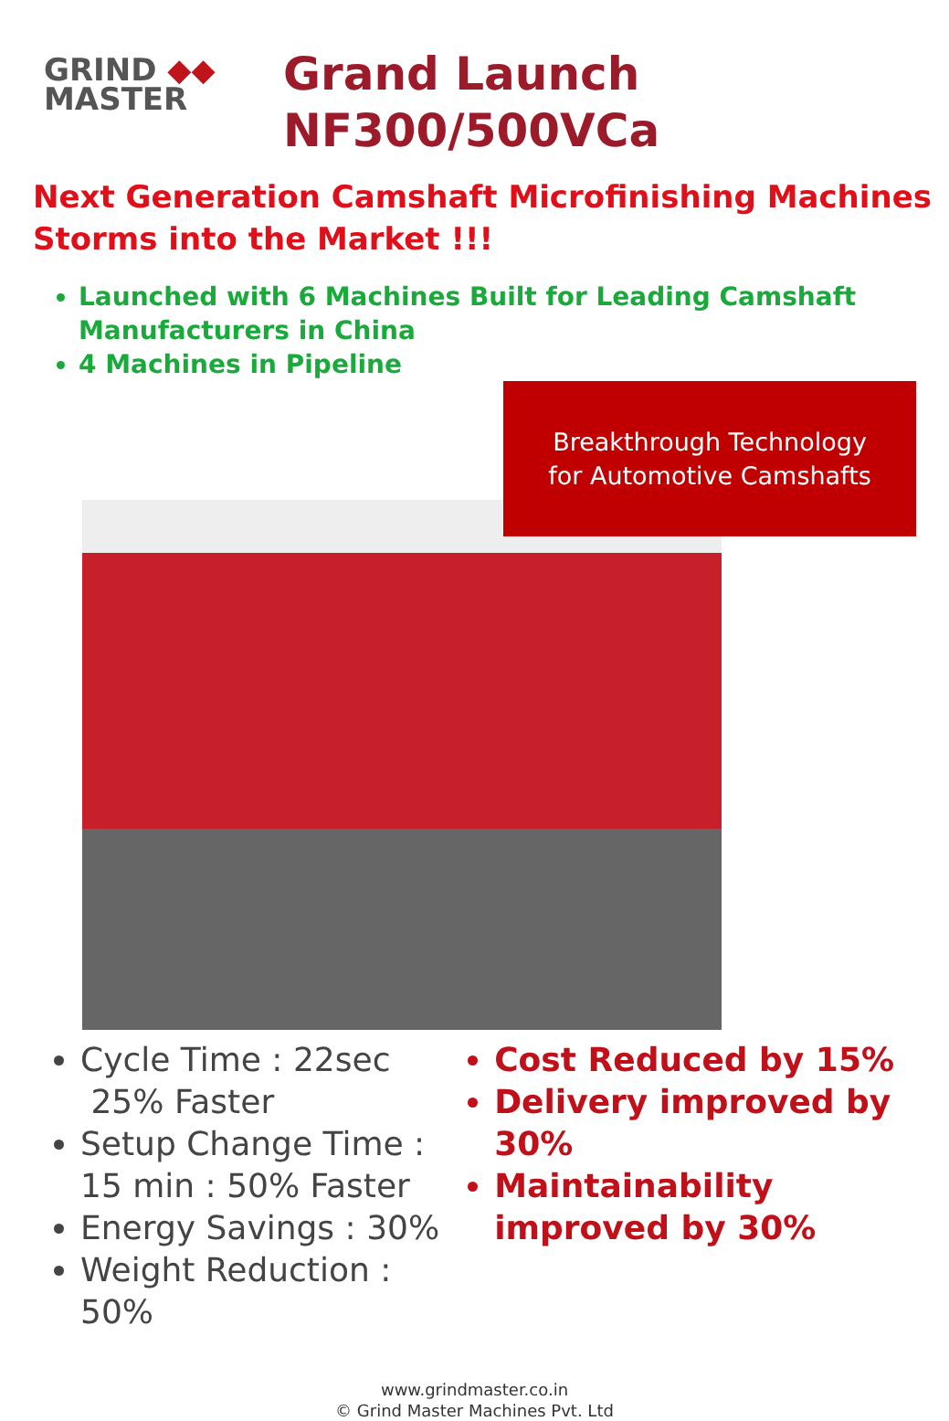GRIND ◆◆
MASTER
Grand Launch
NF300/500VCa
Next Generation Camshaft Microfinishing Machines
Storms into the Market !!!
Launched with 6 Machines Built for Leading Camshaft Manufacturers in China
4 Machines in Pipeline
Breakthrough Technology
for Automotive Camshafts
Cycle Time : 22sec
25% Faster
Setup Change Time : 15 min : 50% Faster
Energy Savings : 30%
Weight Reduction : 50%
Cost Reduced by 15%
Delivery improved by 30%
Maintainability improved by 30%
www.grindmaster.co.in
© Grind Master Machines Pvt. Ltd